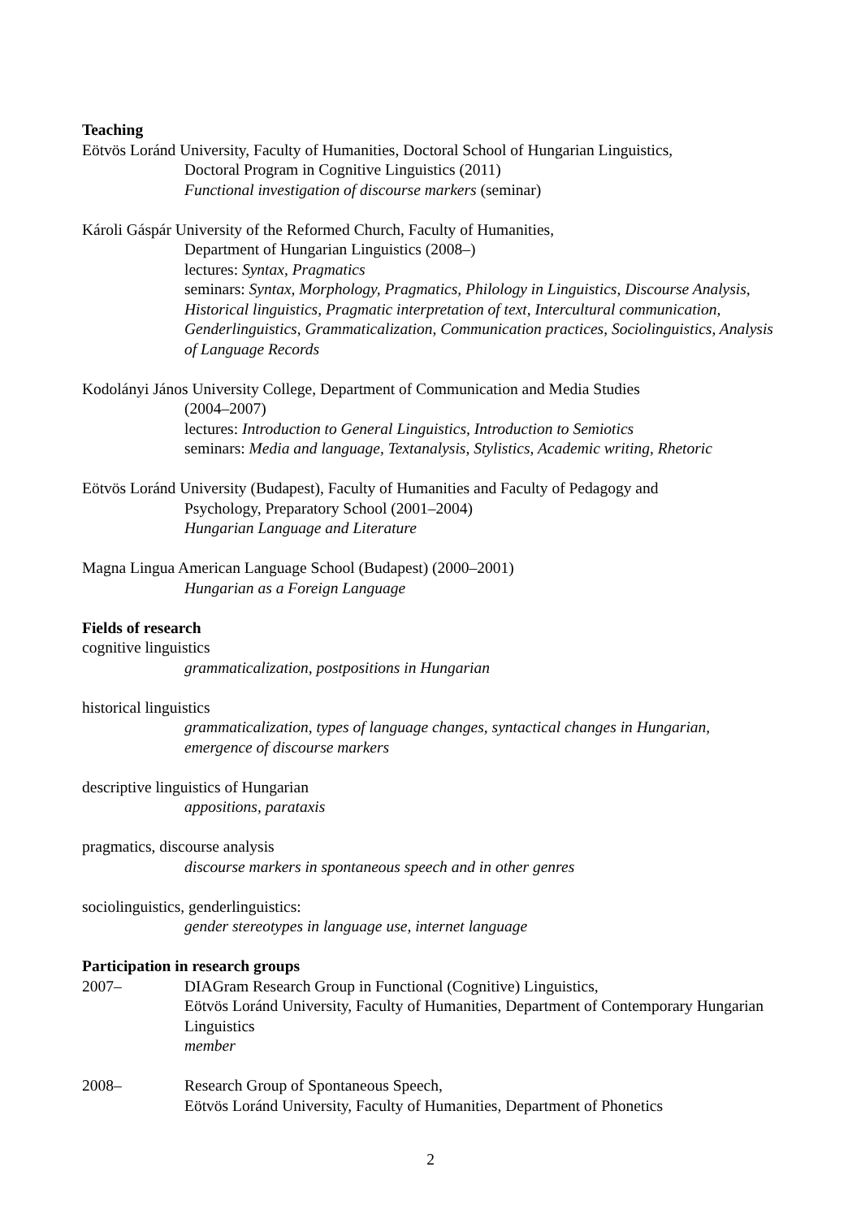Teaching
Eötvös Loránd University, Faculty of Humanities, Doctoral School of Hungarian Linguistics,
Doctoral Program in Cognitive Linguistics (2011)
Functional investigation of discourse markers (seminar)
Károli Gáspár University of the Reformed Church, Faculty of Humanities,
Department of Hungarian Linguistics (2008–)
lectures: Syntax, Pragmatics
seminars: Syntax, Morphology, Pragmatics, Philology in Linguistics, Discourse Analysis, Historical linguistics, Pragmatic interpretation of text, Intercultural communication, Genderlinguistics, Grammaticalization, Communication practices, Sociolinguistics, Analysis of Language Records
Kodolányi János University College, Department of Communication and Media Studies
(2004–2007)
lectures: Introduction to General Linguistics, Introduction to Semiotics
seminars: Media and language, Textanalysis, Stylistics, Academic writing, Rhetoric
Eötvös Loránd University (Budapest), Faculty of Humanities and Faculty of Pedagogy and
Psychology, Preparatory School (2001–2004)
Hungarian Language and Literature
Magna Lingua American Language School (Budapest) (2000–2001)
Hungarian as a Foreign Language
Fields of research
cognitive linguistics
grammaticalization, postpositions in Hungarian
historical linguistics
grammaticalization, types of language changes, syntactical changes in Hungarian, emergence of discourse markers
descriptive linguistics of Hungarian
appositions, parataxis
pragmatics, discourse analysis
discourse markers in spontaneous speech and in other genres
sociolinguistics, genderlinguistics:
gender stereotypes in language use, internet language
Participation in research groups
2007– DIAGram Research Group in Functional (Cognitive) Linguistics,
Eötvös Loránd University, Faculty of Humanities, Department of Contemporary Hungarian Linguistics
member
2008– Research Group of Spontaneous Speech,
Eötvös Loránd University, Faculty of Humanities, Department of Phonetics
2